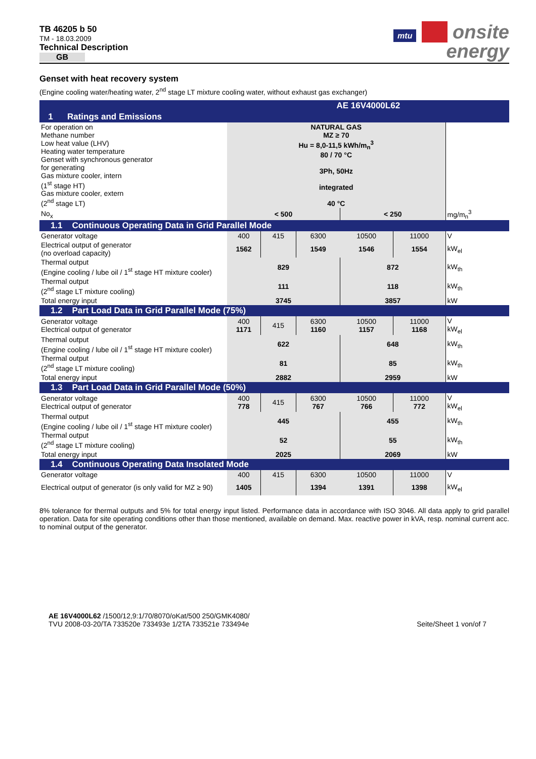TB 46205 b 50
TM - 18.03.2009
Technical Description
GB
mtu onsite
energy
Genset with heat recovery system
(Engine cooling water/heating water, 2<sup>nd</sup> stage LT mixture cooling water, without exhaust gas exchanger)
| | | AE 16V4000L62 | | | | |
| 1 Ratings and Emissions | | | | | | |
| For operation on Methane number Low heat value (LHV) Heating water temperature Genset with synchronous generator for generating Gas mixture cooler, intern (1<sup>st</sup> stage HT) Gas mixture cooler, extern (2<sup>nd</sup> stage LT) | NATURAL GAS MZ ≥ 70 Hu = 8,0-11,5 kWh/m<sub>n</sub><sup>3</sup> 80 / 70 °C 3Ph, 50Hz integrated 40 °C | | | | | |
| No<sub>x</sub> | < 500 | | | < 250 | | mg/m<sub>n</sub><sup>3</sup> |
| 1.1 Continuous Operating Data in Grid Parallel Mode | | | | | | |
| Generator voltage | 400 | 415 | 6300 | 10500 | 11000 | V |
| Electrical output of generator (no overload capacity) | 1562 | | 1549 | 1546 | 1554 | kW<sub>el</sub> |
| Thermal output (Engine cooling / lube oil / 1<sup>st</sup> stage HT mixture cooler) | 829 | | | 872 | | kW<sub>th</sub> |
| Thermal output (2<sup>nd</sup> stage LT mixture cooling) | 111 | | | 118 | | kW<sub>th</sub> |
| Total energy input | 3745 | | | 3857 | | kW |
| 1.2 Part Load Data in Grid Parallel Mode (75%) | | | | | | |
| Generator voltage Electrical output of generator | 400 1171 | 415 | 6300 1160 | 10500 1157 | 11000 1168 | V kW<sub>el</sub> |
| Thermal output (Engine cooling / lube oil / 1<sup>st</sup> stage HT mixture cooler) | 622 | | | 648 | | kW<sub>th</sub> |
| Thermal output (2<sup>nd</sup> stage LT mixture cooling) | 81 | | | 85 | | kW<sub>th</sub> |
| Total energy input | 2882 | | | 2959 | | kW |
| 1.3 Part Load Data in Grid Parallel Mode (50%) | | | | | | |
| Generator voltage Electrical output of generator | 400 778 | 415 | 6300 767 | 10500 766 | 11000 772 | V kW<sub>el</sub> |
| Thermal output (Engine cooling / lube oil / 1<sup>st</sup> stage HT mixture cooler) | 445 | | | 455 | | kW<sub>th</sub> |
| Thermal output (2<sup>nd</sup> stage LT mixture cooling) | 52 | | | 55 | | kW<sub>th</sub> |
| Total energy input | 2025 | | | 2069 | | kW |
| 1.4 Continuous Operating Data Insolated Mode | | | | | | |
| Generator voltage | 400 | 415 | 6300 | 10500 | 11000 | V |
| Electrical output of generator (is only valid for MZ ≥ 90) | 1405 | | 1394 | 1391 | 1398 | kW<sub>el</sub> |
8% tolerance for thermal outputs and 5% for total energy input listed. Performance data in accordance with ISO 3046. All data apply to grid parallel operation. Data for site operating conditions other than those mentioned, available on demand. Max. reactive power in kVA, resp. nominal current acc. to nominal output of the generator.
AE 16V4000L62 /1500/12,9:1/70/8070/oKat/500 250/GMK4080/
TVU 2008-03-20/TA 733520e 733493e 1/2TA 733521e 733494e
Seite/Sheet 1 von/of 7